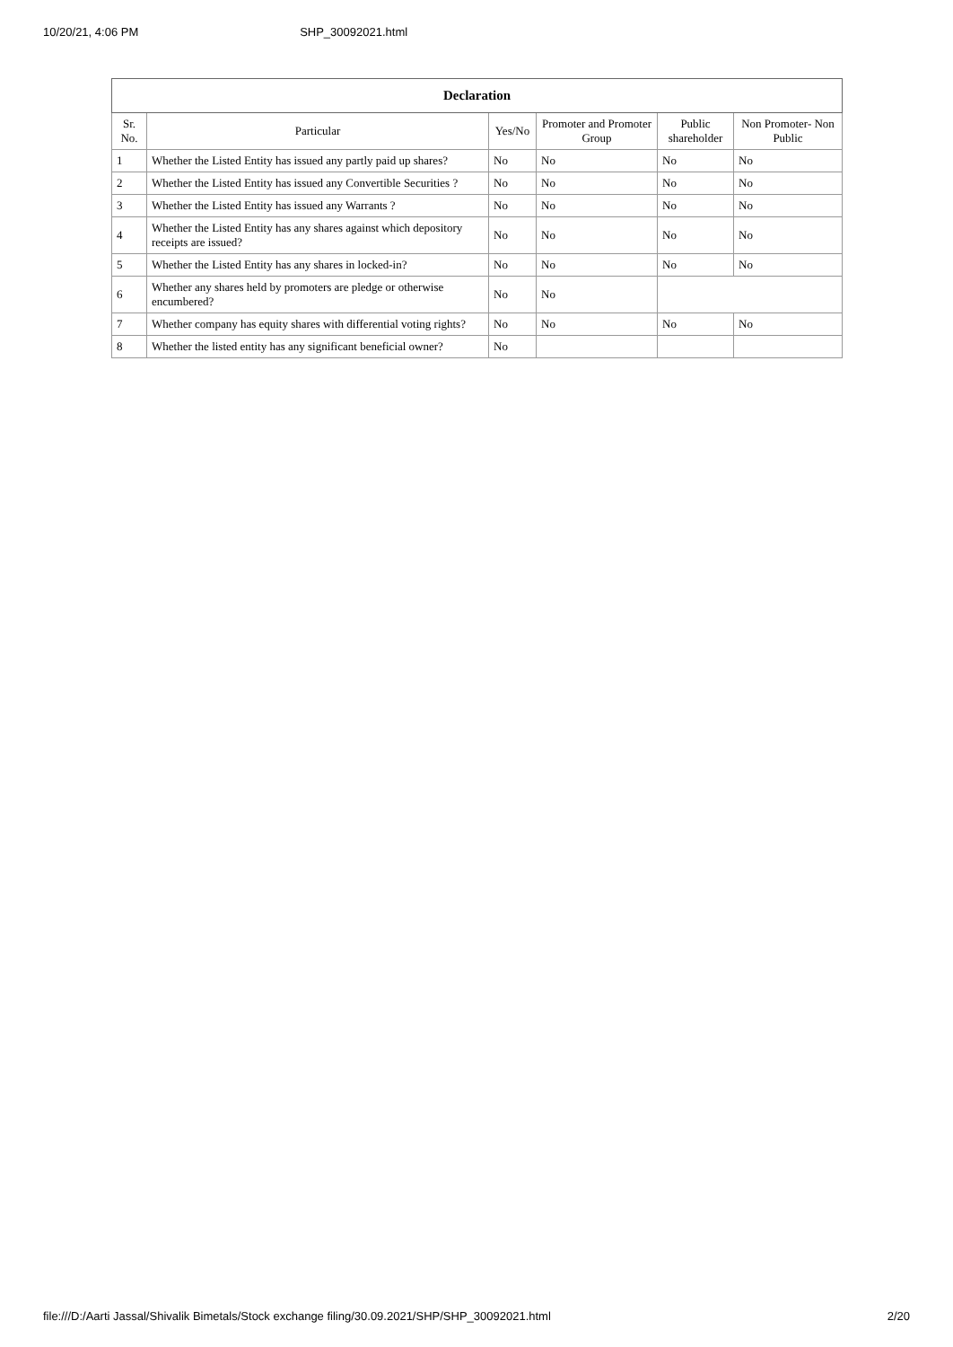10/20/21, 4:06 PM SHP_30092021.html
| Declaration | | | | | |
| --- | --- | --- | --- | --- | --- |
| Sr. No. | Particular | Yes/No | Promoter and Promoter Group | Public shareholder | Non Promoter- Non Public |
| 1 | Whether the Listed Entity has issued any partly paid up shares? | No | No | No | No |
| 2 | Whether the Listed Entity has issued any Convertible Securities ? | No | No | No | No |
| 3 | Whether the Listed Entity has issued any Warrants ? | No | No | No | No |
| 4 | Whether the Listed Entity has any shares against which depository receipts are issued? | No | No | No | No |
| 5 | Whether the Listed Entity has any shares in locked-in? | No | No | No | No |
| 6 | Whether any shares held by promoters are pledge or otherwise encumbered? | No | No | | |
| 7 | Whether company has equity shares with differential voting rights? | No | No | No | No |
| 8 | Whether the listed entity has any significant beneficial owner? | No | | | |
file:///D:/Aarti Jassal/Shivalik Bimetals/Stock exchange filing/30.09.2021/SHP/SHP_30092021.html 2/20